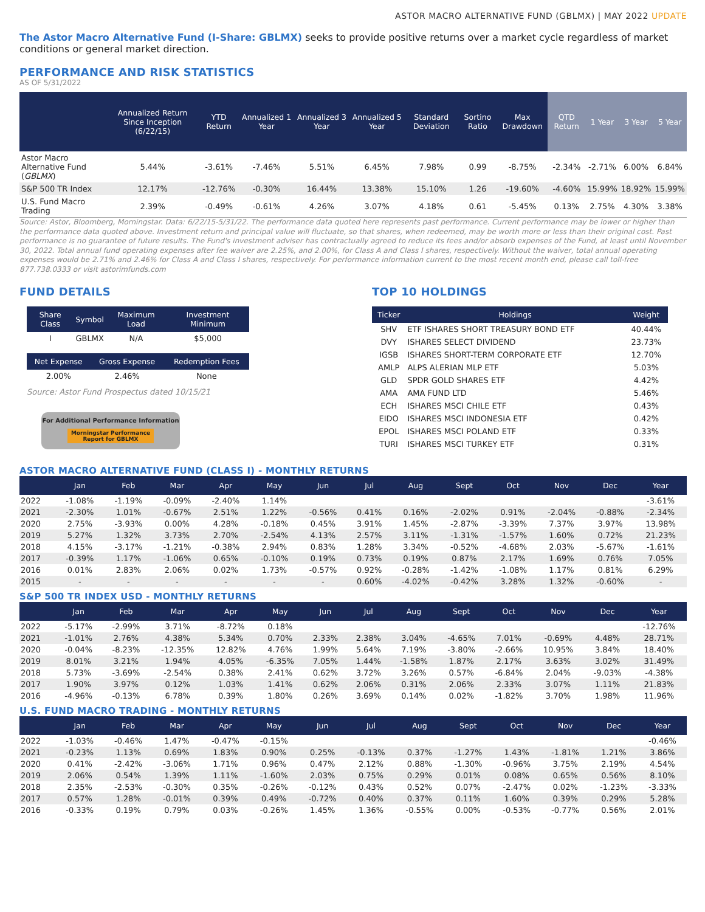ASTOR MACRO ALTERNATIVE FUND (GBLMX) | MAY 2022 UPDATE
The Astor Macro Alternative Fund (I-Share: GBLMX) seeks to provide positive returns over a market cycle regardless of market conditions or general market direction.
PERFORMANCE AND RISK STATISTICS
AS OF 5/31/2022
| | Annualized Return Since Inception (6/22/15) | YTD Return | Annualized 1 Year | Annualized 3 Year | Annualized 5 Year | Standard Deviation | Sortino Ratio | Max Drawdown | QTD Return | 1 Year | 3 Year | 5 Year |
| --- | --- | --- | --- | --- | --- | --- | --- | --- | --- | --- | --- | --- |
| Astor Macro Alternative Fund ( GBLMX ) | 5.44% | -3.61% | -7.46% | 5.51% | 6.45% | 7.98% | 0.99 | -8.75% | -2.34% | -2.71% | 6.00% | 6.84% |
| S&P 500 TR Index | 12.17% | -12.76% | -0.30% | 16.44% | 13.38% | 15.10% | 1.26 | -19.60% | -4.60% | 15.99% | 18.92% | 15.99% |
| U.S. Fund Macro Trading | 2.39% | -0.49% | -0.61% | 4.26% | 3.07% | 4.18% | 0.61 | -5.45% | 0.13% | 2.75% | 4.30% | 3.38% |
Source: Astor, Bloomberg, Morningstar. Data: 6/22/15-5/31/22. The performance data quoted here represents past performance. Current performance may be lower or higher than the performance data quoted above. Investment return and principal value will fluctuate, so that shares, when redeemed, may be worth more or less than their original cost. Past performance is no guarantee of future results. The Fund's investment adviser has contractually agreed to reduce its fees and/or absorb expenses of the Fund, at least until November 30, 2022. Total annual fund operating expenses after fee waiver are 2.25%, and 2.00%, for Class A and Class I shares, respectively. Without the waiver, total annual operating expenses would be 2.71% and 2.46% for Class A and Class I shares, respectively. For performance information current to the most recent month end, please call toll-free 877.738.0333 or visit astorimfunds.com
FUND DETAILS
| Share Class | Symbol | Maximum Load | Investment Minimum |
| --- | --- | --- | --- |
| I | GBLMX | N/A | $5,000 |
| Net Expense | Gross Expense | Redemption Fees |
| --- | --- | --- |
| 2.00% | 2.46% | None |
Source: Astor Fund Prospectus dated 10/15/21
For Additional Performance Information
Morningstar Performance
Report for GBLMX
TOP 10 HOLDINGS
| Ticker | Holdings | Weight |
| --- | --- | --- |
| SHV | ETF ISHARES SHORT TREASURY BOND ETF | 40.44% |
| DVY | ISHARES SELECT DIVIDEND | 23.73% |
| IGSB | ISHARES SHORT-TERM CORPORATE ETF | 12.70% |
| AMLP | ALPS ALERIAN MLP ETF | 5.03% |
| GLD | SPDR GOLD SHARES ETF | 4.42% |
| AMA | AMA FUND LTD | 5.46% |
| ECH | ISHARES MSCI CHILE ETF | 0.43% |
| EIDO | ISHARES MSCI INDONESIA ETF | 0.42% |
| EPOL | ISHARES MSCI POLAND ETF | 0.33% |
| TURI | ISHARES MSCI TURKEY ETF | 0.31% |
ASTOR MACRO ALTERNATIVE FUND (CLASS I) - MONTHLY RETURNS
| | Jan | Feb | Mar | Apr | May | Jun | Jul | Aug | Sept | Oct | Nov | Dec | Year |
| --- | --- | --- | --- | --- | --- | --- | --- | --- | --- | --- | --- | --- | --- |
| 2022 | -1.08% | -1.19% | -0.09% | -2.40% | 1.14% | | | | | | | | -3.61% |
| 2021 | -2.30% | 1.01% | -0.67% | 2.51% | 1.22% | -0.56% | 0.41% | 0.16% | -2.02% | 0.91% | -2.04% | -0.88% | -2.34% |
| 2020 | 2.75% | -3.93% | 0.00% | 4.28% | -0.18% | 0.45% | 3.91% | 1.45% | -2.87% | -3.39% | 7.37% | 3.97% | 13.98% |
| 2019 | 5.27% | 1.32% | 3.73% | 2.70% | -2.54% | 4.13% | 2.57% | 3.11% | -1.31% | -1.57% | 1.60% | 0.72% | 21.23% |
| 2018 | 4.15% | -3.17% | -1.21% | -0.38% | 2.94% | 0.83% | 1.28% | 3.34% | -0.52% | -4.68% | 2.03% | -5.67% | -1.61% |
| 2017 | -0.39% | 1.17% | -1.06% | 0.65% | -0.10% | 0.19% | 0.73% | 0.19% | 0.87% | 2.17% | 1.69% | 0.76% | 7.05% |
| 2016 | 0.01% | 2.83% | 2.06% | 0.02% | 1.73% | -0.57% | 0.92% | -0.28% | -1.42% | -1.08% | 1.17% | 0.81% | 6.29% |
| 2015 | - | - | - | - | - | - | 0.60% | -4.02% | -0.42% | 3.28% | 1.32% | -0.60% | - |
S&P 500 TR INDEX USD - MONTHLY RETURNS
| | Jan | Feb | Mar | Apr | May | Jun | Jul | Aug | Sept | Oct | Nov | Dec | Year |
| --- | --- | --- | --- | --- | --- | --- | --- | --- | --- | --- | --- | --- | --- |
| 2022 | -5.17% | -2.99% | 3.71% | -8.72% | 0.18% | | | | | | | | -12.76% |
| 2021 | -1.01% | 2.76% | 4.38% | 5.34% | 0.70% | 2.33% | 2.38% | 3.04% | -4.65% | 7.01% | -0.69% | 4.48% | 28.71% |
| 2020 | -0.04% | -8.23% | -12.35% | 12.82% | 4.76% | 1.99% | 5.64% | 7.19% | -3.80% | -2.66% | 10.95% | 3.84% | 18.40% |
| 2019 | 8.01% | 3.21% | 1.94% | 4.05% | -6.35% | 7.05% | 1.44% | -1.58% | 1.87% | 2.17% | 3.63% | 3.02% | 31.49% |
| 2018 | 5.73% | -3.69% | -2.54% | 0.38% | 2.41% | 0.62% | 3.72% | 3.26% | 0.57% | -6.84% | 2.04% | -9.03% | -4.38% |
| 2017 | 1.90% | 3.97% | 0.12% | 1.03% | 1.41% | 0.62% | 2.06% | 0.31% | 2.06% | 2.33% | 3.07% | 1.11% | 21.83% |
| 2016 | -4.96% | -0.13% | 6.78% | 0.39% | 1.80% | 0.26% | 3.69% | 0.14% | 0.02% | -1.82% | 3.70% | 1.98% | 11.96% |
U.S. FUND MACRO TRADING - MONTHLY RETURNS
| | Jan | Feb | Mar | Apr | May | Jun | Jul | Aug | Sept | Oct | Nov | Dec | Year |
| --- | --- | --- | --- | --- | --- | --- | --- | --- | --- | --- | --- | --- | --- |
| 2022 | -1.03% | -0.46% | 1.47% | -0.47% | -0.15% | | | | | | | | -0.46% |
| 2021 | -0.23% | 1.13% | 0.69% | 1.83% | 0.90% | 0.25% | -0.13% | 0.37% | -1.27% | 1.43% | -1.81% | 1.21% | 3.86% |
| 2020 | 0.41% | -2.42% | -3.06% | 1.71% | 0.96% | 0.47% | 2.12% | 0.88% | -1.30% | -0.96% | 3.75% | 2.19% | 4.54% |
| 2019 | 2.06% | 0.54% | 1.39% | 1.11% | -1.60% | 2.03% | 0.75% | 0.29% | 0.01% | 0.08% | 0.65% | 0.56% | 8.10% |
| 2018 | 2.35% | -2.53% | -0.30% | 0.35% | -0.26% | -0.12% | 0.43% | 0.52% | 0.07% | -2.47% | 0.02% | -1.23% | -3.33% |
| 2017 | 0.57% | 1.28% | -0.01% | 0.39% | 0.49% | -0.72% | 0.40% | 0.37% | 0.11% | 1.60% | 0.39% | 0.29% | 5.28% |
| 2016 | -0.33% | 0.19% | 0.79% | 0.03% | -0.26% | 1.45% | 1.36% | -0.55% | 0.00% | -0.53% | -0.77% | 0.56% | 2.01% |